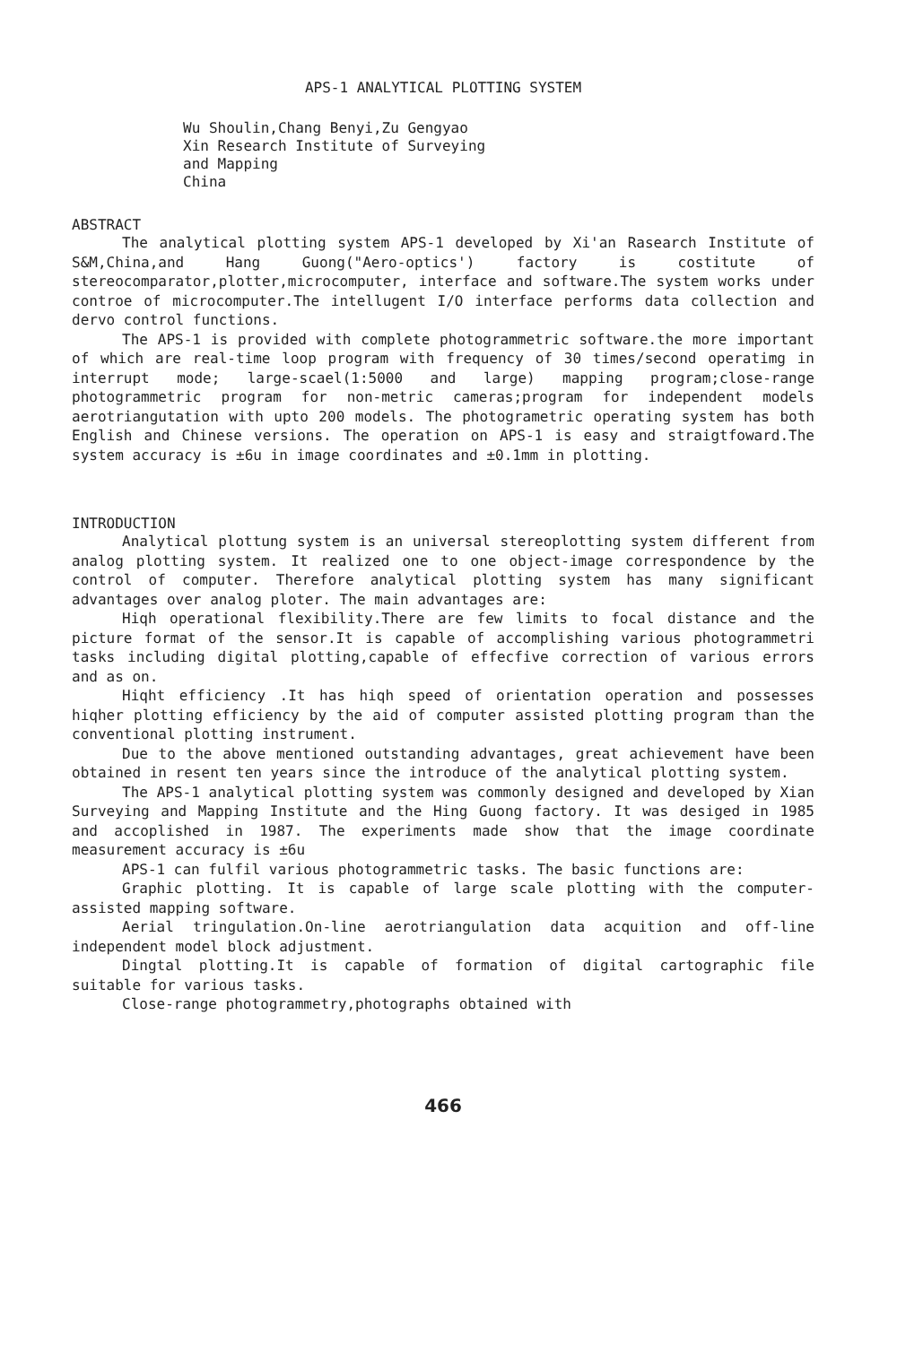APS-1 ANALYTICAL PLOTTING SYSTEM
Wu Shoulin,Chang Benyi,Zu Gengyao
Xin Research Institute of Surveying
and Mapping
China
ABSTRACT
The analytical plotting system APS-1 developed by Xi'an Rasearch Institute of S&M,China,and Hang Guong("Aero-optics') factory is costitute of stereocomparator,plotter,microcomputer, interface and software.The system works under controe of microcomputer.The intellugent I/O interface performs data collection and dervo control functions.
The APS-1 is provided with complete photogrammetric software.the more important of which are real-time loop program with frequency of 30 times/second operatimg in interrupt mode; large-scael(1:5000 and large) mapping program;close-range photogrammetric program for non-metric cameras;program for independent models aerotriangutation with upto 200 models. The photogrametric operating system has both English and Chinese versions. The operation on APS-1 is easy and straigtfoward.The system accuracy is ±6u in image coordinates and ±0.1mm in plotting.
INTRODUCTION
Analytical plottung system is an universal stereoplotting system different from analog plotting system. It realized one to one object-image correspondence by the control of computer. Therefore analytical plotting system has many significant advantages over analog ploter. The main advantages are:
Hiqh operational flexibility.There are few limits to focal distance and the picture format of the sensor.It is capable of accomplishing various photogrammetri tasks including digital plotting,capable of effecfive correction of various errors and as on.
Hiqht efficiency .It has hiqh speed of orientation operation and possesses hiqher plotting efficiency by the aid of computer assisted plotting program than the conventional plotting instrument.
Due to the above mentioned outstanding advantages, great achievement have been obtained in resent ten years since the introduce of the analytical plotting system.
The APS-1 analytical plotting system was commonly designed and developed by Xian Surveying and Mapping Institute and the Hing Guong factory. It was desiged in 1985 and accoplished in 1987. The experiments made show that the image coordinate measurement accuracy is ±6u
APS-1 can fulfil various photogrammetric tasks. The basic functions are:
Graphic plotting. It is capable of large scale plotting with the computer-assisted mapping software.
Aerial tringulation.On-line aerotriangulation data acquition and off-line independent model block adjustment.
Dingtal plotting.It is capable of formation of digital cartographic file suitable for various tasks.
Close-range photogrammetry,photographs obtained with
466